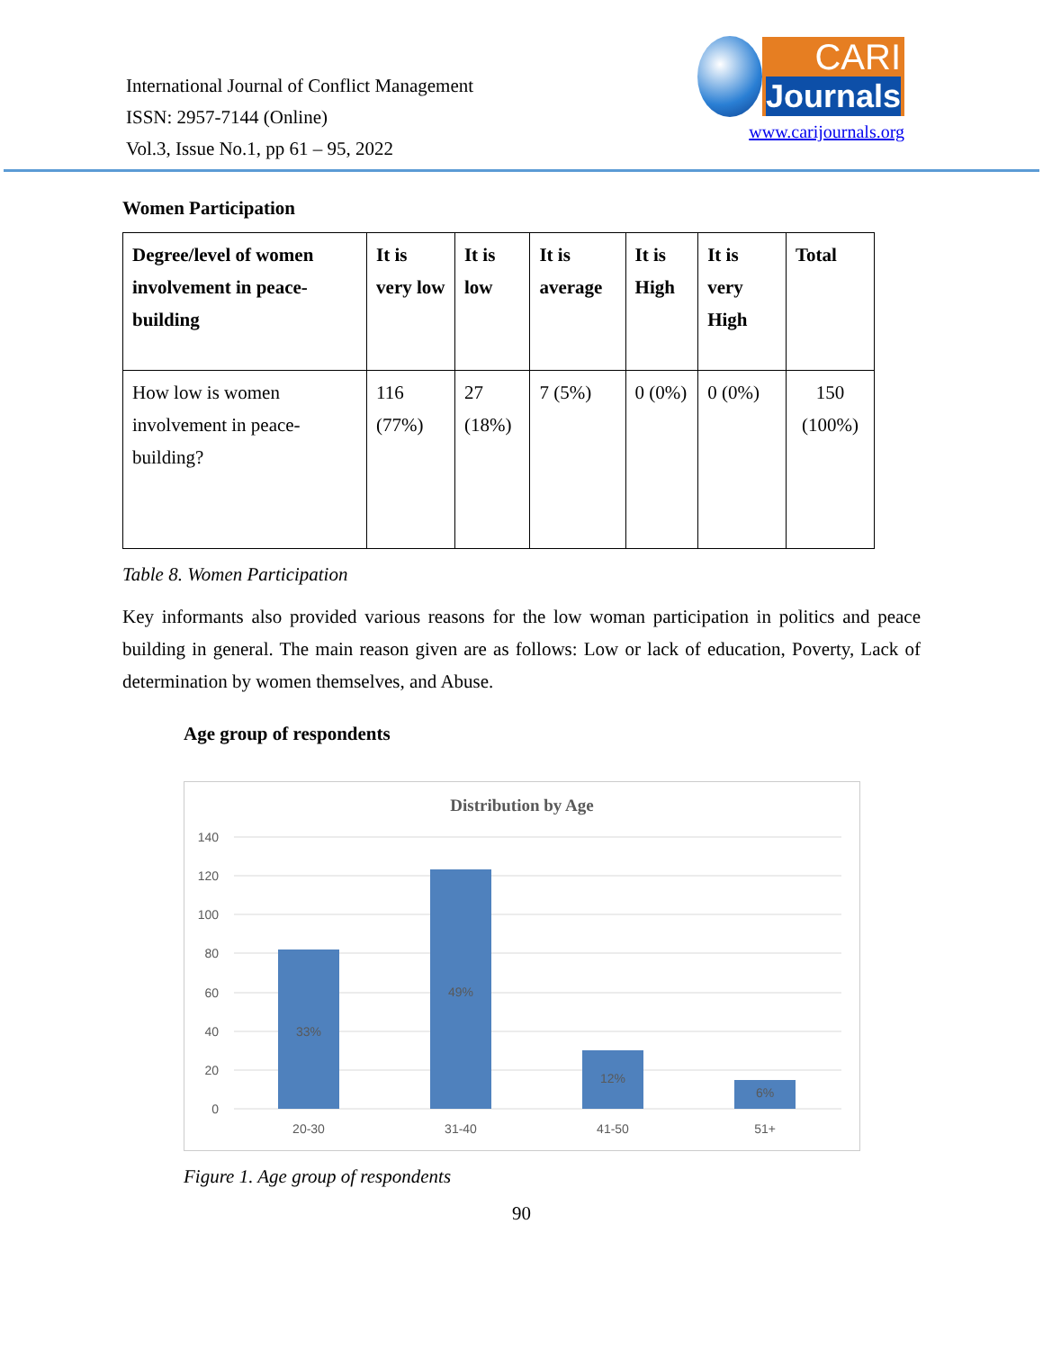International Journal of Conflict Management
ISSN: 2957-7144 (Online)
Vol.3, Issue No.1, pp 61 – 95, 2022
CARI
Journals
www.carijournals.org
Women Participation
| Degree/level of women involvement in peace-building | It is very low | It is low | It is average | It is High | It is very High | Total |
| --- | --- | --- | --- | --- | --- | --- |
| How low is women involvement in peace-building? | 116 (77%) | 27 (18%) | 7 (5%) | 0 (0%) | 0 (0%) | 150 (100%) |
Table 8. Women Participation
Key informants also provided various reasons for the low woman participation in politics and peace building in general. The main reason given are as follows: Low or lack of education, Poverty, Lack of determination by women themselves, and Abuse.
Age group of respondents
Distribution by Age
140
120
100
80
60
40
20
0
33%
49%
12%
6%
20-30
31-40
41-50
51+
Figure 1. Age group of respondents
90